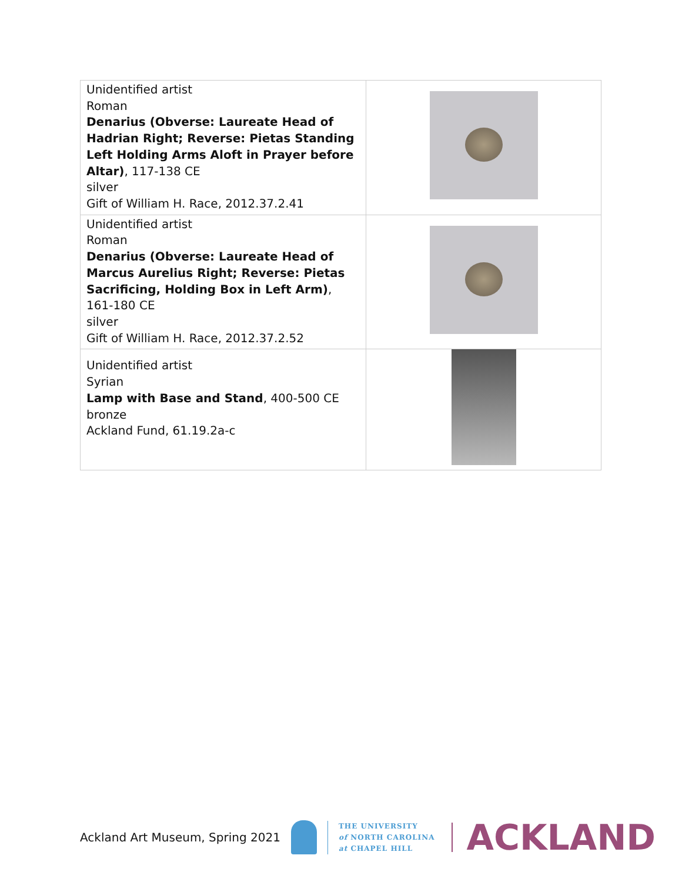| Unidentified artist Roman Denarius (Obverse: Laureate Head of Hadrian Right; Reverse: Pietas Standing Left Holding Arms Aloft in Prayer before Altar) , 117-138 CE silver Gift of William H. Race, 2012.37.2.41 | |
| Unidentified artist Roman Denarius (Obverse: Laureate Head of Marcus Aurelius Right; Reverse: Pietas Sacrificing, Holding Box in Left Arm) , 161-180 CE silver Gift of William H. Race, 2012.37.2.52 | |
| Unidentified artist Syrian Lamp with Base and Stand , 400-500 CE bronze Ackland Fund, 61.19.2a-c | |
Ackland Art Museum, Spring 2021
THE UNIVERSITY
of NORTH CAROLINA
at CHAPEL HILL
ACKLAND